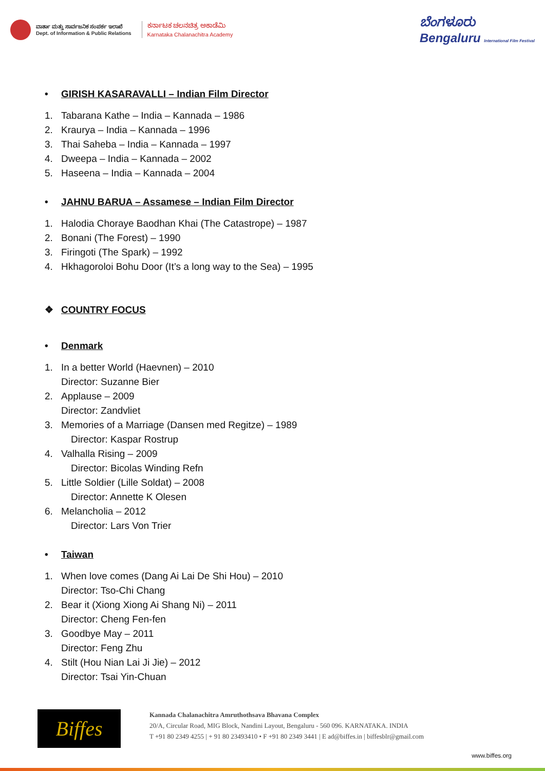ವಾರ್ತಾ ಮತ್ತು ಸಾರ್ವಜನಿಕ ಸಂಪರ್ಕ ಇಲಾಖೆ
Dept. of Information & Public Relations
ಕರ್ನಾಟಕ ಚಲನಚಿತ್ರ ಅಕಾಡೆಮಿ
Karnataka Chalanachitra Academy
ಬೆಂಗಳೂರು
Bengaluru International Film Festival
• GIRISH KASARAVALLI – Indian Film Director
1. Tabarana Kathe – India – Kannada – 1986
2. Kraurya – India – Kannada – 1996
3. Thai Saheba – India – Kannada – 1997
4. Dweepa – India – Kannada – 2002
5. Haseena – India – Kannada – 2004
• JAHNU BARUA – Assamese – Indian Film Director
1. Halodia Choraye Baodhan Khai (The Catastrope) – 1987
2. Bonani (The Forest) – 1990
3. Firingoti (The Spark) – 1992
4. Hkhagoroloi Bohu Door (It’s a long way to the Sea) – 1995
❖ COUNTRY FOCUS
• Denmark
1. In a better World (Haevnen) – 2010
Director: Suzanne Bier
2. Applause – 2009
Director: Zandvliet
3. Memories of a Marriage (Dansen med Regitze) – 1989
Director: Kaspar Rostrup
4. Valhalla Rising – 2009
Director: Bicolas Winding Refn
5. Little Soldier (Lille Soldat) – 2008
Director: Annette K Olesen
6. Melancholia – 2012
Director: Lars Von Trier
• Taiwan
1. When love comes (Dang Ai Lai De Shi Hou) – 2010
Director: Tso-Chi Chang
2. Bear it (Xiong Xiong Ai Shang Ni) – 2011
Director: Cheng Fen-fen
3. Goodbye May – 2011
Director: Feng Zhu
4. Stilt (Hou Nian Lai Ji Jie) – 2012
Director: Tsai Yin-Chuan
Biffes
Kannada Chalanachitra Amruthothsava Bhavana Complex
20/A, Circular Road, MIG Block, Nandini Layout, Bengaluru - 560 096. KARNATAKA. INDIA
T +91 80 2349 4255 | + 91 80 23493410 • F +91 80 2349 3441 | E ad@biffes.in | biffesblr@gmail.com
www.biffes.org